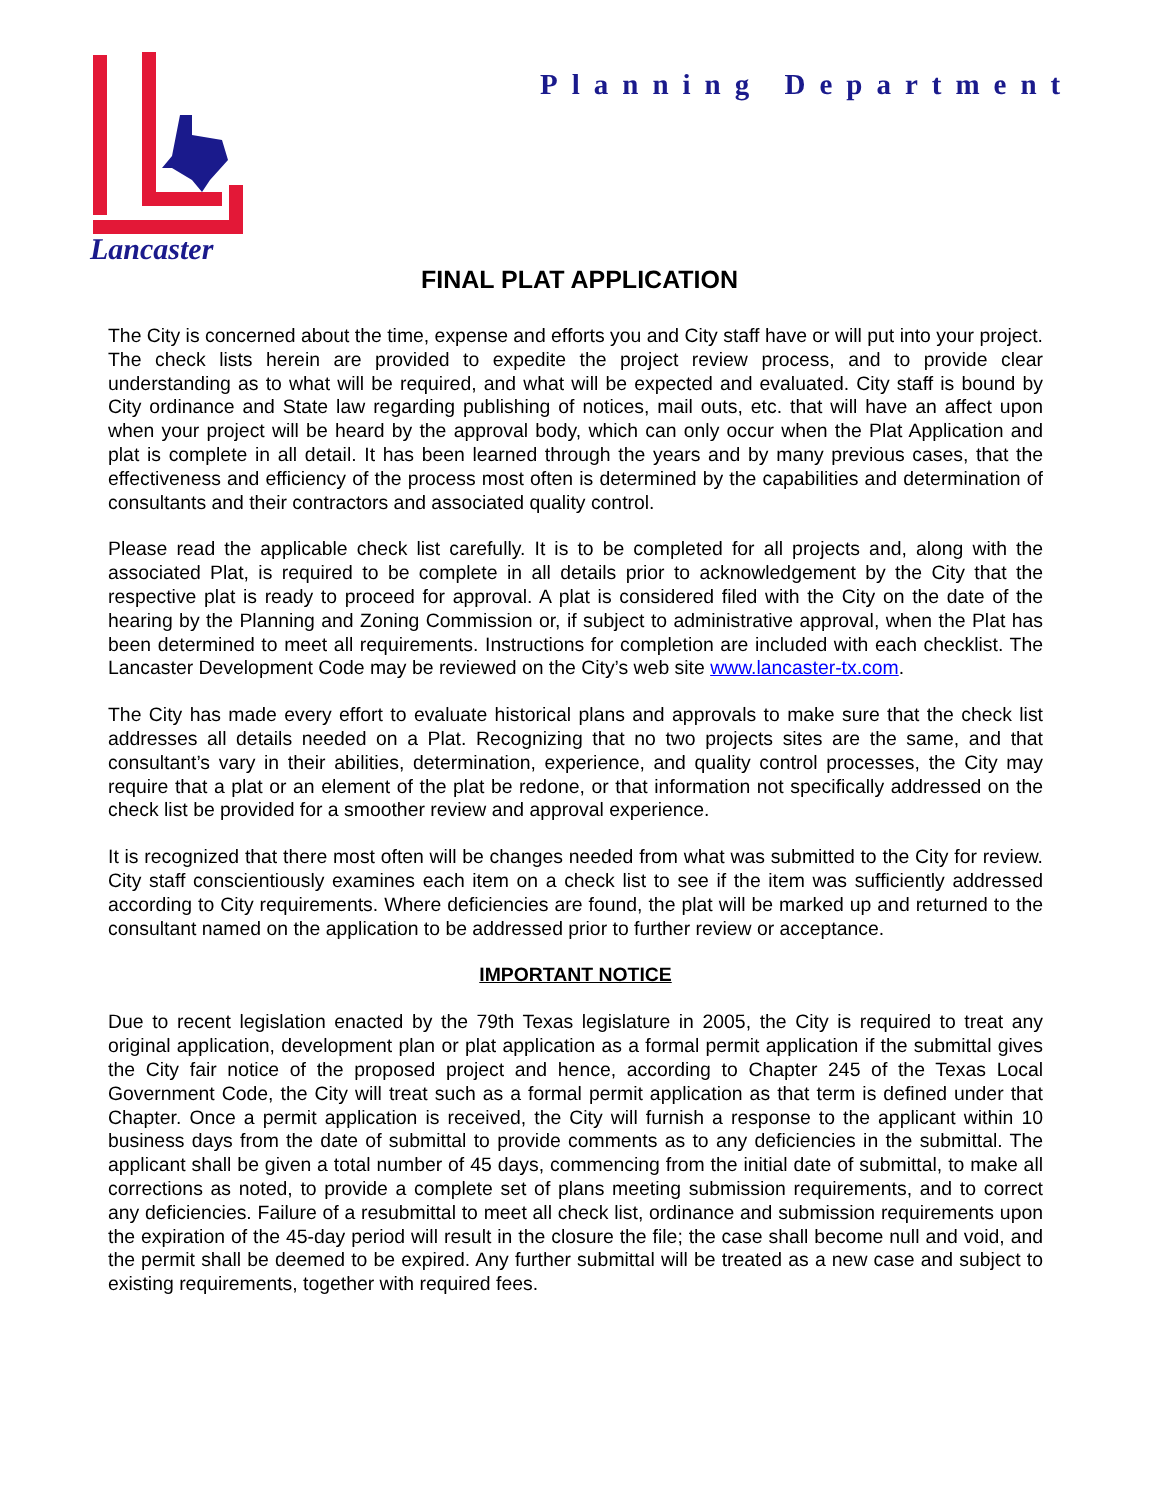Planning Department
Lancaster
FINAL PLAT APPLICATION
The City is concerned about the time, expense and efforts you and City staff have or will put into your project. The check lists herein are provided to expedite the project review process, and to provide clear understanding as to what will be required, and what will be expected and evaluated. City staff is bound by City ordinance and State law regarding publishing of notices, mail outs, etc. that will have an affect upon when your project will be heard by the approval body, which can only occur when the Plat Application and plat is complete in all detail. It has been learned through the years and by many previous cases, that the effectiveness and efficiency of the process most often is determined by the capabilities and determination of consultants and their contractors and associated quality control.
Please read the applicable check list carefully. It is to be completed for all projects and, along with the associated Plat, is required to be complete in all details prior to acknowledgement by the City that the respective plat is ready to proceed for approval. A plat is considered filed with the City on the date of the hearing by the Planning and Zoning Commission or, if subject to administrative approval, when the Plat has been determined to meet all requirements. Instructions for completion are included with each checklist. The Lancaster Development Code may be reviewed on the City’s web site www.lancaster-tx.com.
The City has made every effort to evaluate historical plans and approvals to make sure that the check list addresses all details needed on a Plat. Recognizing that no two projects sites are the same, and that consultant’s vary in their abilities, determination, experience, and quality control processes, the City may require that a plat or an element of the plat be redone, or that information not specifically addressed on the check list be provided for a smoother review and approval experience.
It is recognized that there most often will be changes needed from what was submitted to the City for review. City staff conscientiously examines each item on a check list to see if the item was sufficiently addressed according to City requirements. Where deficiencies are found, the plat will be marked up and returned to the consultant named on the application to be addressed prior to further review or acceptance.
IMPORTANT NOTICE
Due to recent legislation enacted by the 79th Texas legislature in 2005, the City is required to treat any original application, development plan or plat application as a formal permit application if the submittal gives the City fair notice of the proposed project and hence, according to Chapter 245 of the Texas Local Government Code, the City will treat such as a formal permit application as that term is defined under that Chapter. Once a permit application is received, the City will furnish a response to the applicant within 10 business days from the date of submittal to provide comments as to any deficiencies in the submittal. The applicant shall be given a total number of 45 days, commencing from the initial date of submittal, to make all corrections as noted, to provide a complete set of plans meeting submission requirements, and to correct any deficiencies. Failure of a resubmittal to meet all check list, ordinance and submission requirements upon the expiration of the 45-day period will result in the closure the file; the case shall become null and void, and the permit shall be deemed to be expired. Any further submittal will be treated as a new case and subject to existing requirements, together with required fees.